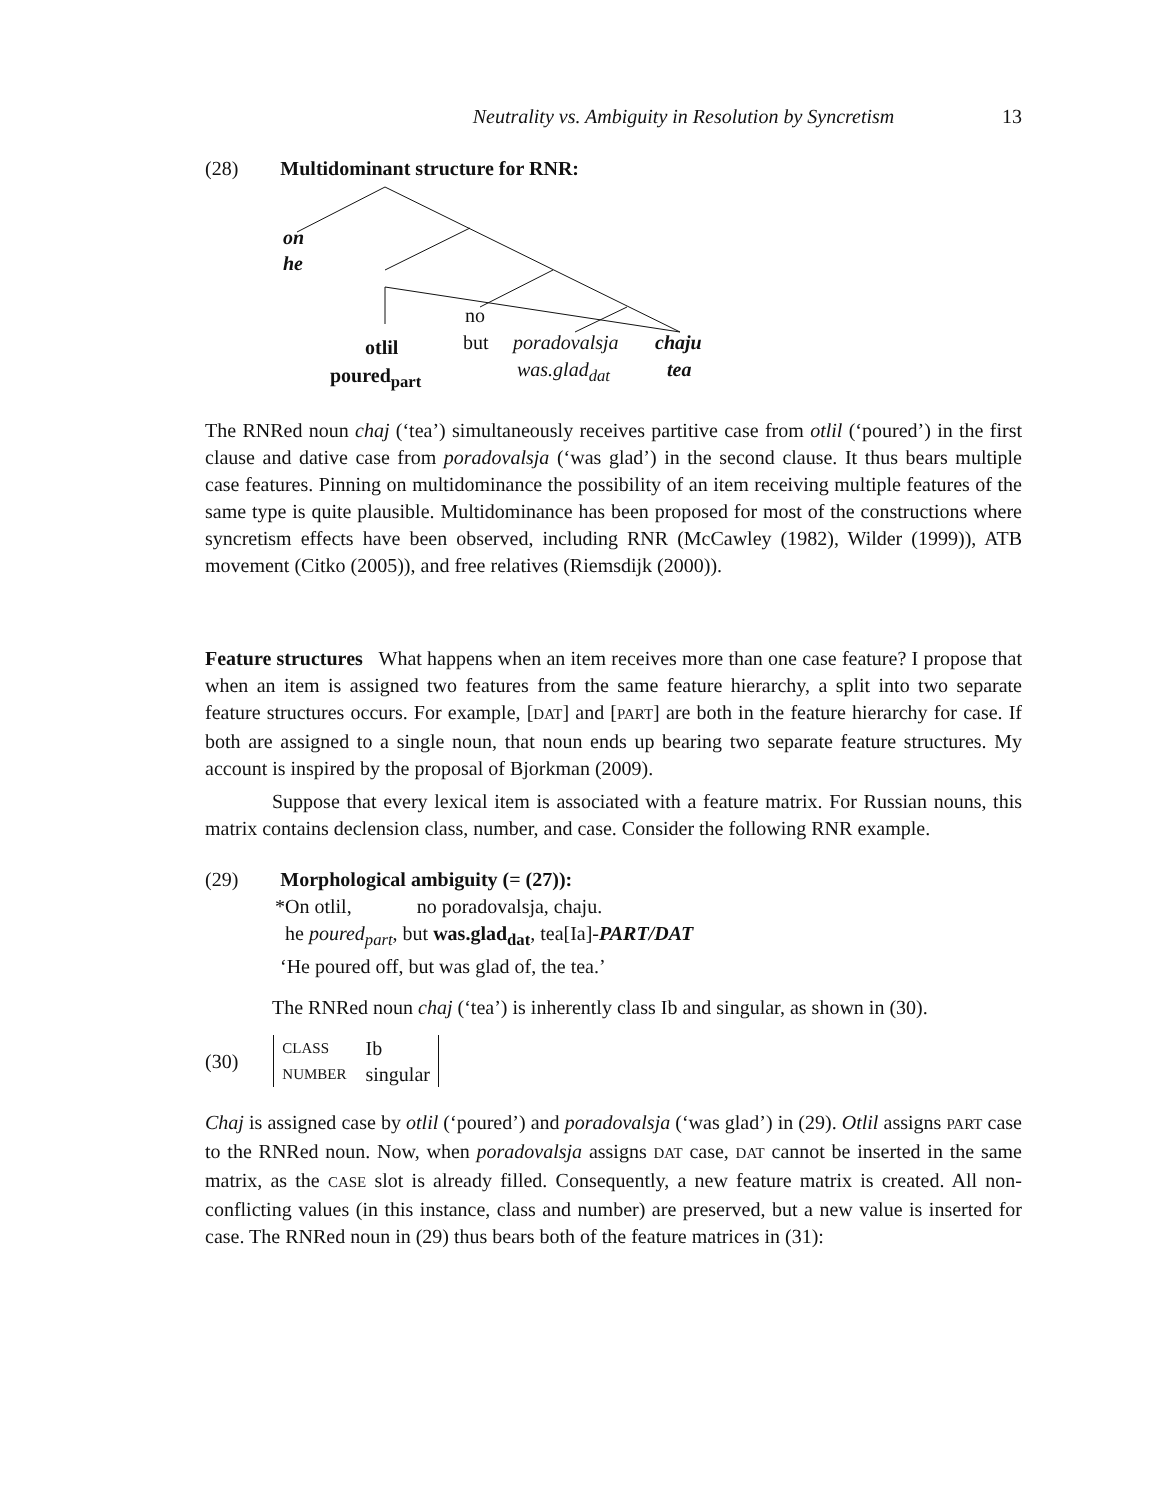Neutrality vs. Ambiguity in Resolution by Syncretism 13
(28) Multidominant structure for RNR:
on
he
no
but otlil
poured<sub>part</sub>
poradovalsja
was.glad<sub>dat</sub>
chaju
tea
The RNRed noun chaj (‘tea’) simultaneously receives partitive case from otlil (‘poured’) in the first clause and dative case from poradovalsja (‘was glad’) in the second clause. It thus bears multiple case features. Pinning on multidominance the possibility of an item receiving multiple features of the same type is quite plausible. Multidominance has been proposed for most of the constructions where syncretism effects have been observed, including RNR (McCawley (1982), Wilder (1999)), ATB movement (Citko (2005)), and free relatives (Riemsdijk (2000)).
Feature structures What happens when an item receives more than one case feature? I propose that when an item is assigned two features from the same feature hierarchy, a split into two separate feature structures occurs. For example, [DAT] and [PART] are both in the feature hierarchy for case. If both are assigned to a single noun, that noun ends up bearing two separate feature structures. My account is inspired by the proposal of Bjorkman (2009).
Suppose that every lexical item is associated with a feature matrix. For Russian nouns, this matrix contains declension class, number, and case. Consider the following RNR example.
(29) Morphological ambiguity (= (27)):
*On otlil, no poradovalsja, chaju.
he poured<sub>part</sub>, but was.glad<sub>dat</sub>, tea[Ia]-PART/DAT
‘He poured off, but was glad of, the tea.’
The RNRed noun chaj (‘tea’) is inherently class Ib and singular, as shown in (30).
(30)
| CLASS | Ib |
| NUMBER | singular |
Chaj is assigned case by otlil (‘poured’) and poradovalsja (‘was glad’) in (29). Otlil assigns PART case to the RNRed noun. Now, when poradovalsja assigns DAT case, DAT cannot be inserted in the same matrix, as the CASE slot is already filled. Consequently, a new feature matrix is created. All non-conflicting values (in this instance, class and number) are preserved, but a new value is inserted for case. The RNRed noun in (29) thus bears both of the feature matrices in (31):